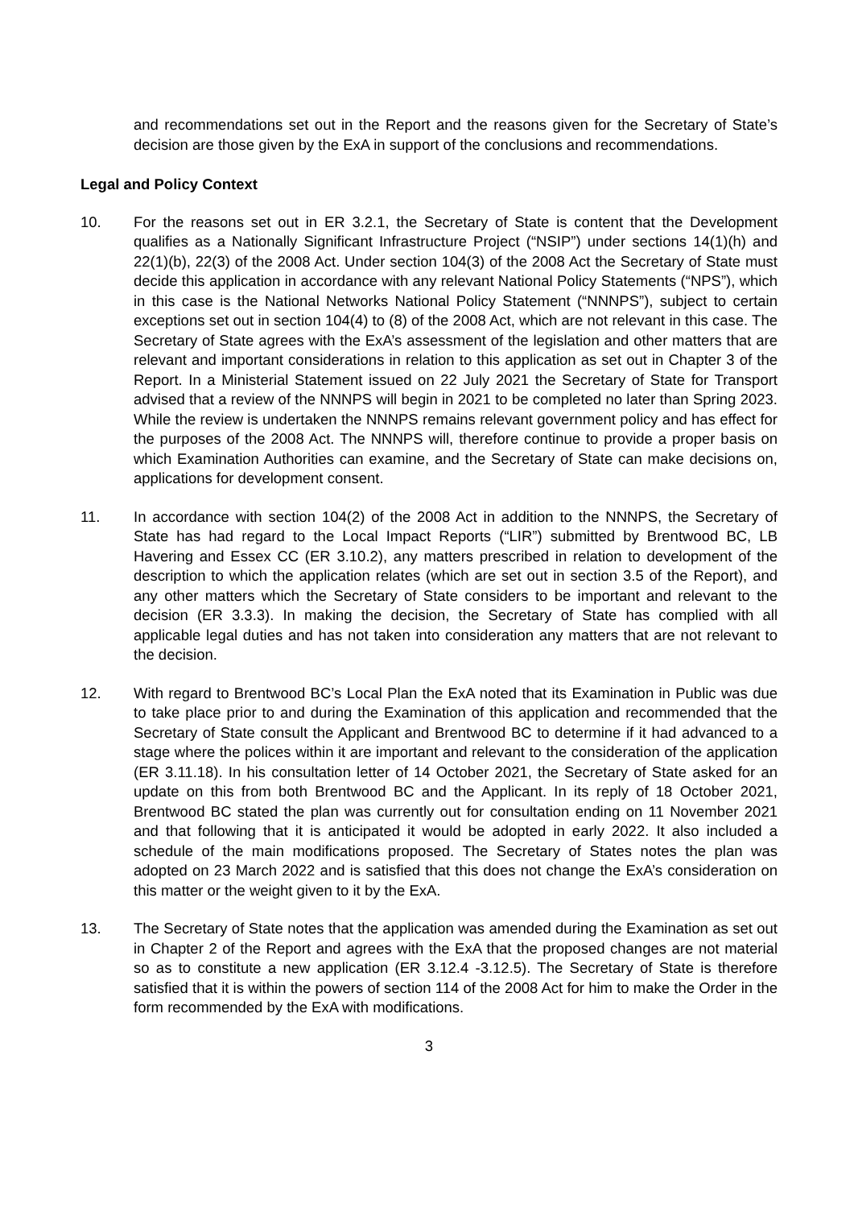and recommendations set out in the Report and the reasons given for the Secretary of State’s decision are those given by the ExA in support of the conclusions and recommendations.
Legal and Policy Context
10. For the reasons set out in ER 3.2.1, the Secretary of State is content that the Development qualifies as a Nationally Significant Infrastructure Project (“NSIP”) under sections 14(1)(h) and 22(1)(b), 22(3) of the 2008 Act. Under section 104(3) of the 2008 Act the Secretary of State must decide this application in accordance with any relevant National Policy Statements (“NPS”), which in this case is the National Networks National Policy Statement (“NNNPS”), subject to certain exceptions set out in section 104(4) to (8) of the 2008 Act, which are not relevant in this case. The Secretary of State agrees with the ExA’s assessment of the legislation and other matters that are relevant and important considerations in relation to this application as set out in Chapter 3 of the Report. In a Ministerial Statement issued on 22 July 2021 the Secretary of State for Transport advised that a review of the NNNPS will begin in 2021 to be completed no later than Spring 2023. While the review is undertaken the NNNPS remains relevant government policy and has effect for the purposes of the 2008 Act. The NNNPS will, therefore continue to provide a proper basis on which Examination Authorities can examine, and the Secretary of State can make decisions on, applications for development consent.
11. In accordance with section 104(2) of the 2008 Act in addition to the NNNPS, the Secretary of State has had regard to the Local Impact Reports (“LIR”) submitted by Brentwood BC, LB Havering and Essex CC (ER 3.10.2), any matters prescribed in relation to development of the description to which the application relates (which are set out in section 3.5 of the Report), and any other matters which the Secretary of State considers to be important and relevant to the decision (ER 3.3.3). In making the decision, the Secretary of State has complied with all applicable legal duties and has not taken into consideration any matters that are not relevant to the decision.
12. With regard to Brentwood BC’s Local Plan the ExA noted that its Examination in Public was due to take place prior to and during the Examination of this application and recommended that the Secretary of State consult the Applicant and Brentwood BC to determine if it had advanced to a stage where the polices within it are important and relevant to the consideration of the application (ER 3.11.18). In his consultation letter of 14 October 2021, the Secretary of State asked for an update on this from both Brentwood BC and the Applicant. In its reply of 18 October 2021, Brentwood BC stated the plan was currently out for consultation ending on 11 November 2021 and that following that it is anticipated it would be adopted in early 2022. It also included a schedule of the main modifications proposed. The Secretary of States notes the plan was adopted on 23 March 2022 and is satisfied that this does not change the ExA’s consideration on this matter or the weight given to it by the ExA.
13. The Secretary of State notes that the application was amended during the Examination as set out in Chapter 2 of the Report and agrees with the ExA that the proposed changes are not material so as to constitute a new application (ER 3.12.4 -3.12.5). The Secretary of State is therefore satisfied that it is within the powers of section 114 of the 2008 Act for him to make the Order in the form recommended by the ExA with modifications.
3